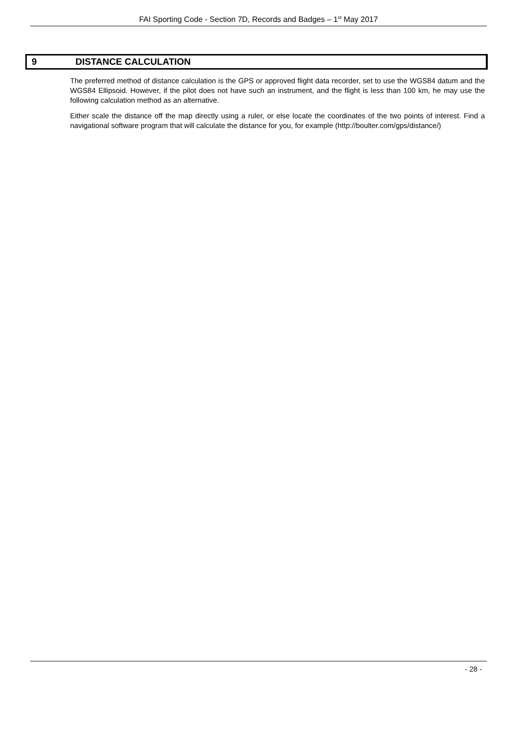FAI Sporting Code - Section 7D, Records and Badges – 1<sup>st</sup> May 2017
9 DISTANCE CALCULATION
The preferred method of distance calculation is the GPS or approved flight data recorder, set to use the WGS84 datum and the WGS84 Ellipsoid. However, if the pilot does not have such an instrument, and the flight is less than 100 km, he may use the following calculation method as an alternative.
Either scale the distance off the map directly using a ruler, or else locate the coordinates of the two points of interest. Find a navigational software program that will calculate the distance for you, for example (http://boulter.com/gps/distance/)
- 28 -